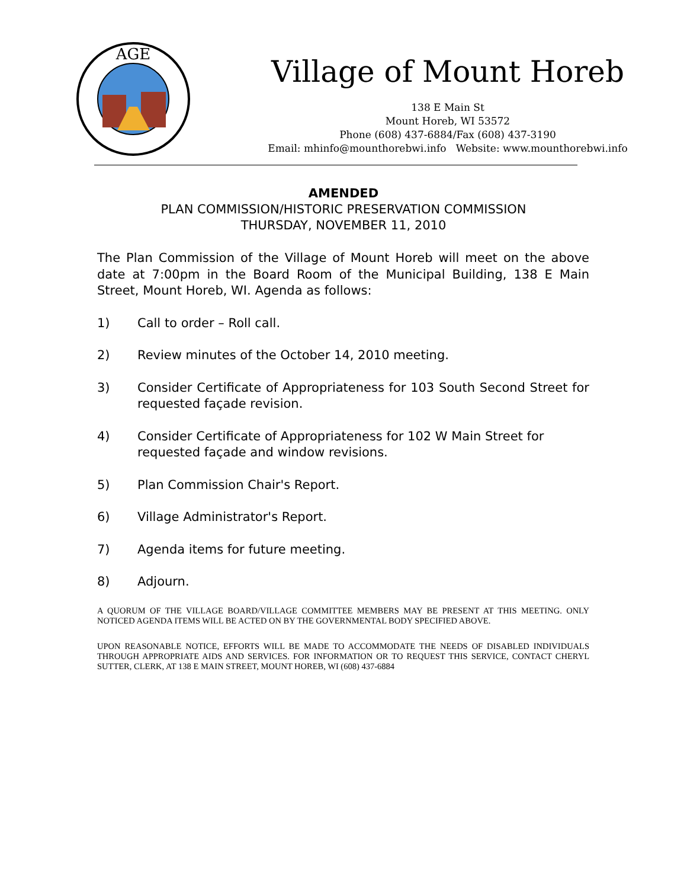AGE
Village of Mount Horeb
138 E Main St
Mount Horeb, WI 53572
Phone (608) 437-6884/Fax (608) 437-3190
Email: mhinfo@mounthorebwi.info Website: www.mounthorebwi.info
AMENDED
PLAN COMMISSION/HISTORIC PRESERVATION COMMISSION
THURSDAY, NOVEMBER 11, 2010
The Plan Commission of the Village of Mount Horeb will meet on the above date at 7:00pm in the Board Room of the Municipal Building, 138 E Main Street, Mount Horeb, WI. Agenda as follows:
1) Call to order – Roll call.
2) Review minutes of the October 14, 2010 meeting.
3) Consider Certificate of Appropriateness for 103 South Second Street for requested façade revision.
4) Consider Certificate of Appropriateness for 102 W Main Street for requested façade and window revisions.
5) Plan Commission Chair's Report.
6) Village Administrator's Report.
7) Agenda items for future meeting.
8) Adjourn.
A QUORUM OF THE VILLAGE BOARD/VILLAGE COMMITTEE MEMBERS MAY BE PRESENT AT THIS MEETING. ONLY NOTICED AGENDA ITEMS WILL BE ACTED ON BY THE GOVERNMENTAL BODY SPECIFIED ABOVE.
UPON REASONABLE NOTICE, EFFORTS WILL BE MADE TO ACCOMMODATE THE NEEDS OF DISABLED INDIVIDUALS THROUGH APPROPRIATE AIDS AND SERVICES. FOR INFORMATION OR TO REQUEST THIS SERVICE, CONTACT CHERYL SUTTER, CLERK, AT 138 E MAIN STREET, MOUNT HOREB, WI (608) 437-6884